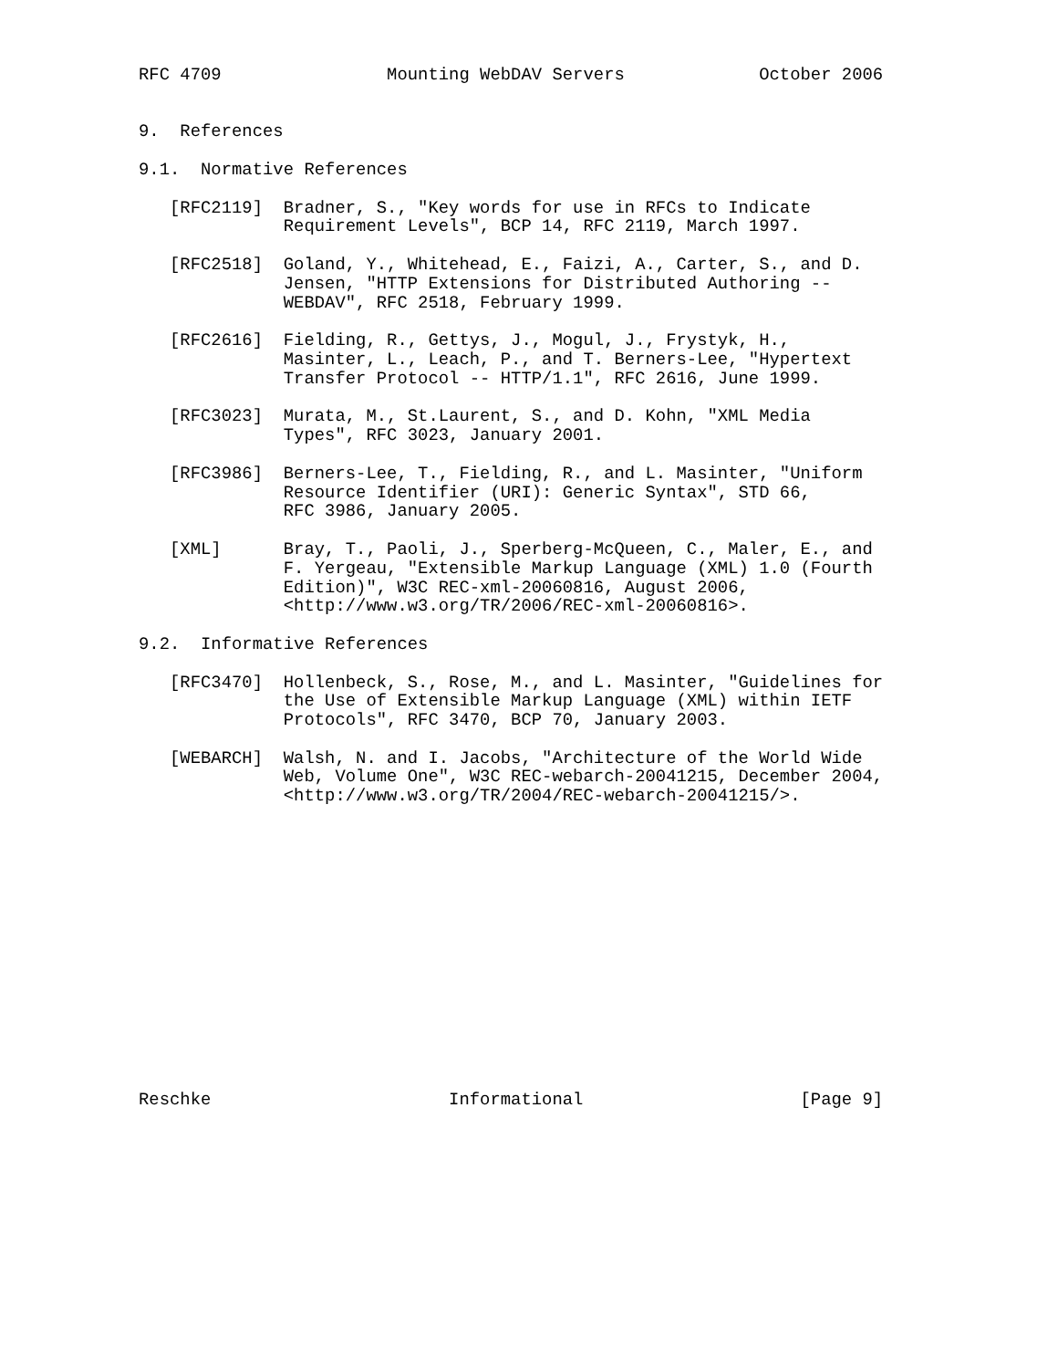RFC 4709                Mounting WebDAV Servers             October 2006


9.  References

9.1.  Normative References

   [RFC2119]  Bradner, S., "Key words for use in RFCs to Indicate
              Requirement Levels", BCP 14, RFC 2119, March 1997.

   [RFC2518]  Goland, Y., Whitehead, E., Faizi, A., Carter, S., and D.
              Jensen, "HTTP Extensions for Distributed Authoring --
              WEBDAV", RFC 2518, February 1999.

   [RFC2616]  Fielding, R., Gettys, J., Mogul, J., Frystyk, H.,
              Masinter, L., Leach, P., and T. Berners-Lee, "Hypertext
              Transfer Protocol -- HTTP/1.1", RFC 2616, June 1999.

   [RFC3023]  Murata, M., St.Laurent, S., and D. Kohn, "XML Media
              Types", RFC 3023, January 2001.

   [RFC3986]  Berners-Lee, T., Fielding, R., and L. Masinter, "Uniform
              Resource Identifier (URI): Generic Syntax", STD 66,
              RFC 3986, January 2005.

   [XML]      Bray, T., Paoli, J., Sperberg-McQueen, C., Maler, E., and
              F. Yergeau, "Extensible Markup Language (XML) 1.0 (Fourth
              Edition)", W3C REC-xml-20060816, August 2006,
              <http://www.w3.org/TR/2006/REC-xml-20060816>.

9.2.  Informative References

   [RFC3470]  Hollenbeck, S., Rose, M., and L. Masinter, "Guidelines for
              the Use of Extensible Markup Language (XML) within IETF
              Protocols", RFC 3470, BCP 70, January 2003.

   [WEBARCH]  Walsh, N. and I. Jacobs, "Architecture of the World Wide
              Web, Volume One", W3C REC-webarch-20041215, December 2004,
              <http://www.w3.org/TR/2004/REC-webarch-20041215/>.















Reschke                       Informational                     [Page 9]